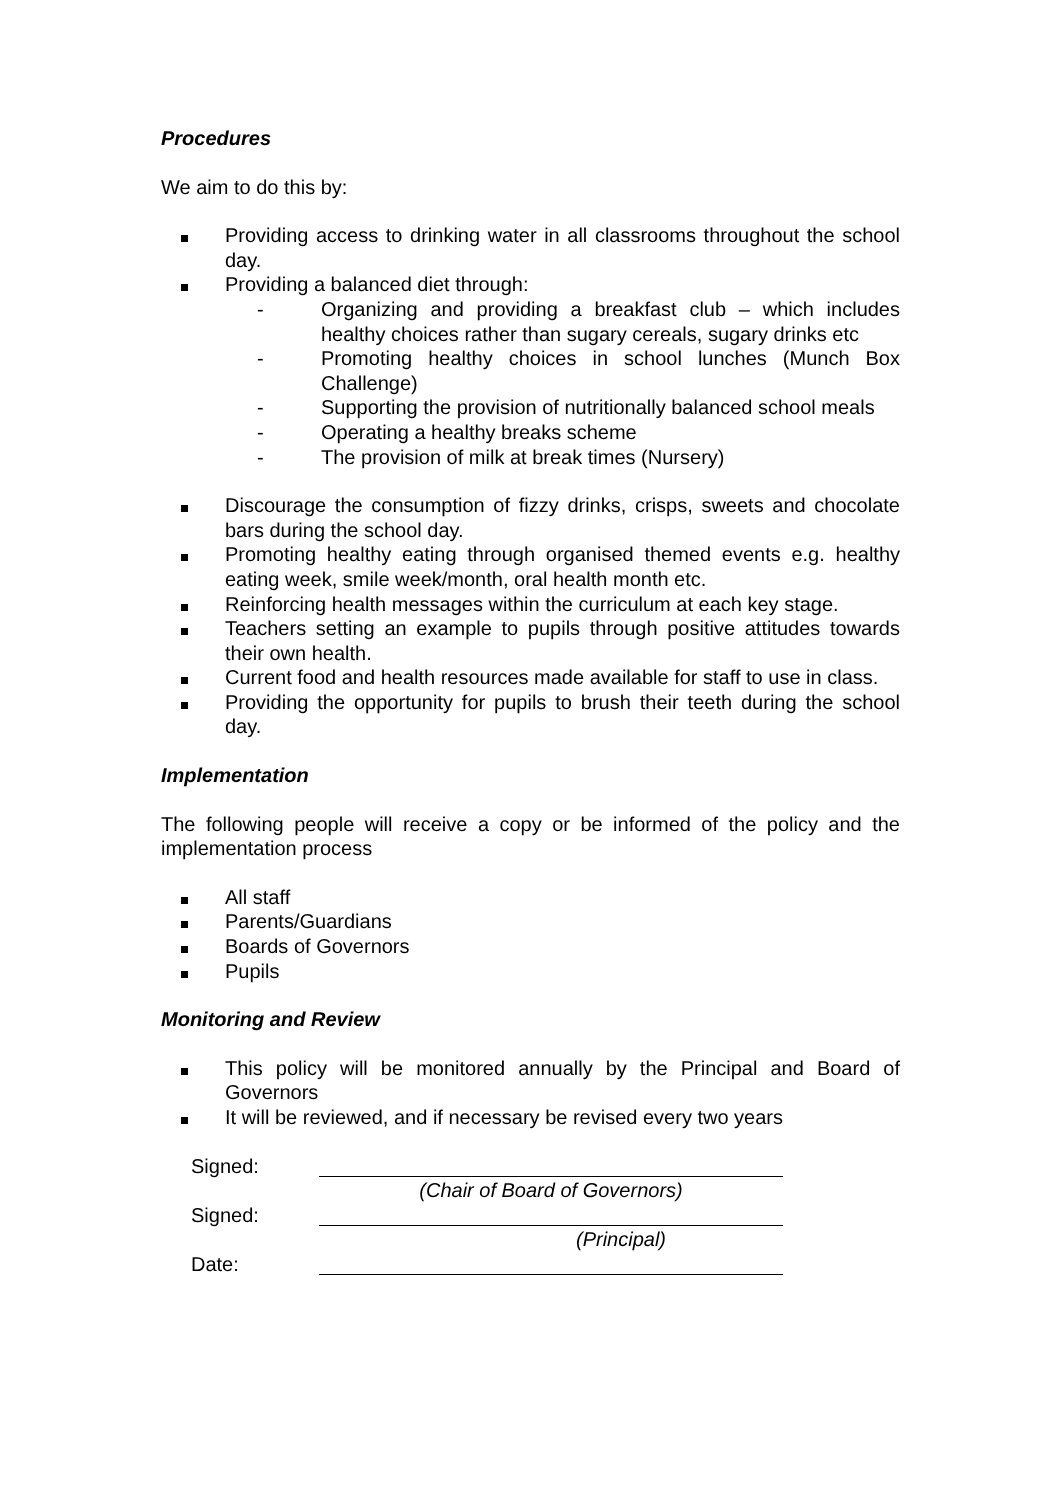Procedures
We aim to do this by:
Providing access to drinking water in all classrooms throughout the school day.
Providing a balanced diet through:
- Organizing and providing a breakfast club – which includes healthy choices rather than sugary cereals, sugary drinks etc
- Promoting healthy choices in school lunches (Munch Box Challenge)
- Supporting the provision of nutritionally balanced school meals
- Operating a healthy breaks scheme
- The provision of milk at break times (Nursery)
Discourage the consumption of fizzy drinks, crisps, sweets and chocolate bars during the school day.
Promoting healthy eating through organised themed events e.g. healthy eating week, smile week/month, oral health month etc.
Reinforcing health messages within the curriculum at each key stage.
Teachers setting an example to pupils through positive attitudes towards their own health.
Current food and health resources made available for staff to use in class.
Providing the opportunity for pupils to brush their teeth during the school day.
Implementation
The following people will receive a copy or be informed of the policy and the implementation process
All staff
Parents/Guardians
Boards of Governors
Pupils
Monitoring and Review
This policy will be monitored annually by the Principal and Board of Governors
It will be reviewed, and if necessary be revised every two years
Signed:
(Chair of Board of Governors)
Signed:
(Principal)
Date: